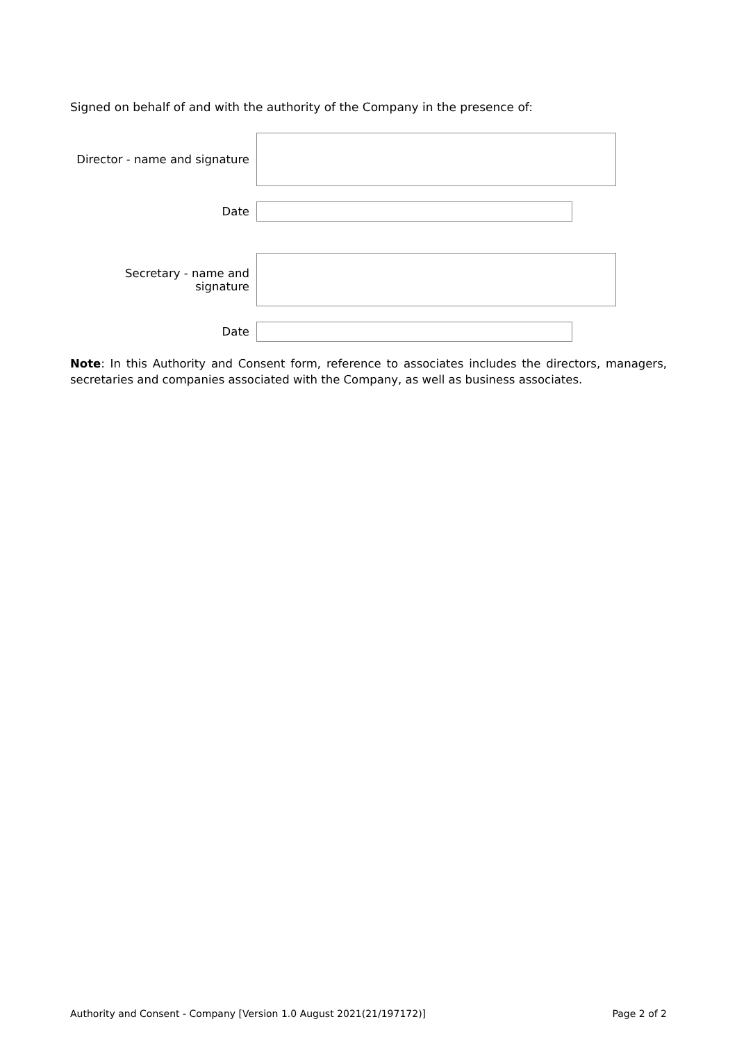Signed on behalf of and with the authority of the Company in the presence of:
Director - name and signature
Date
Secretary - name and signature
Date
Note: In this Authority and Consent form, reference to associates includes the directors, managers, secretaries and companies associated with the Company, as well as business associates.
Authority and Consent - Company [Version 1.0 August 2021(21/197172)] Page 2 of 2